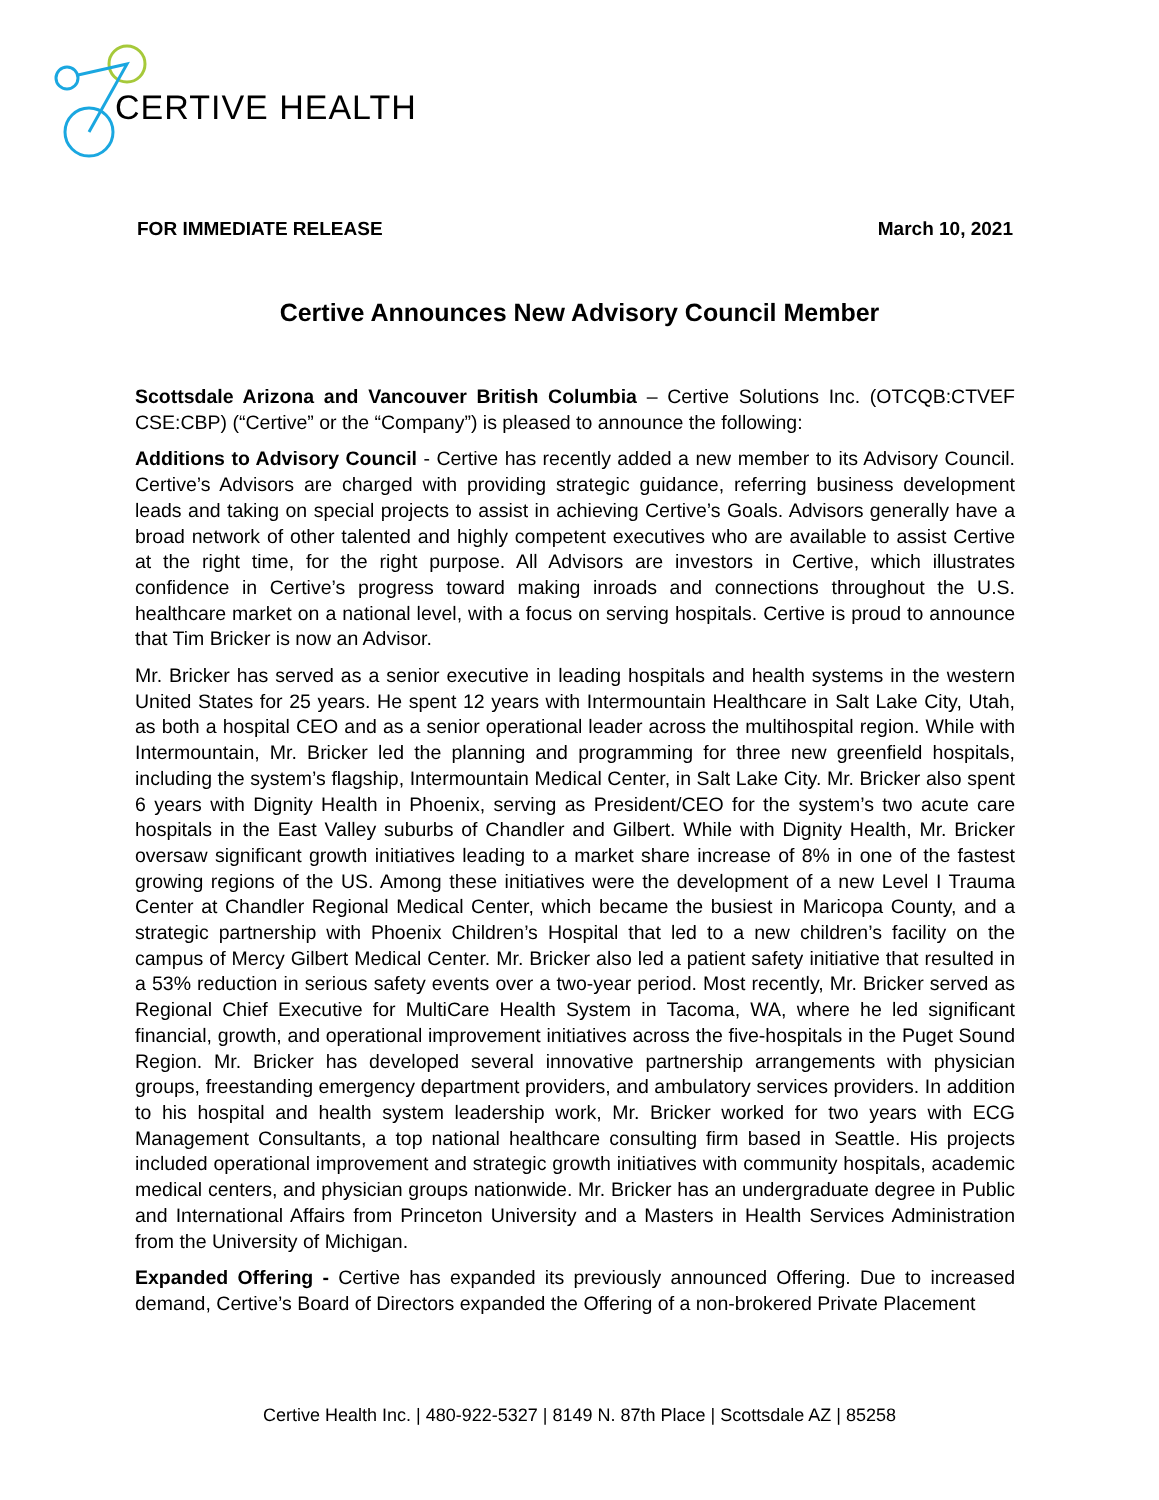CERTIVE HEALTH
FOR IMMEDIATE RELEASE March 10, 2021
Certive Announces New Advisory Council Member
Scottsdale Arizona and Vancouver British Columbia – Certive Solutions Inc. (OTCQB:CTVEF CSE:CBP) (“Certive” or the “Company”) is pleased to announce the following:
Additions to Advisory Council - Certive has recently added a new member to its Advisory Council. Certive’s Advisors are charged with providing strategic guidance, referring business development leads and taking on special projects to assist in achieving Certive’s Goals. Advisors generally have a broad network of other talented and highly competent executives who are available to assist Certive at the right time, for the right purpose. All Advisors are investors in Certive, which illustrates confidence in Certive’s progress toward making inroads and connections throughout the U.S. healthcare market on a national level, with a focus on serving hospitals. Certive is proud to announce that Tim Bricker is now an Advisor.
Mr. Bricker has served as a senior executive in leading hospitals and health systems in the western United States for 25 years. He spent 12 years with Intermountain Healthcare in Salt Lake City, Utah, as both a hospital CEO and as a senior operational leader across the multihospital region. While with Intermountain, Mr. Bricker led the planning and programming for three new greenfield hospitals, including the system’s flagship, Intermountain Medical Center, in Salt Lake City. Mr. Bricker also spent 6 years with Dignity Health in Phoenix, serving as President/CEO for the system’s two acute care hospitals in the East Valley suburbs of Chandler and Gilbert. While with Dignity Health, Mr. Bricker oversaw significant growth initiatives leading to a market share increase of 8% in one of the fastest growing regions of the US. Among these initiatives were the development of a new Level I Trauma Center at Chandler Regional Medical Center, which became the busiest in Maricopa County, and a strategic partnership with Phoenix Children’s Hospital that led to a new children’s facility on the campus of Mercy Gilbert Medical Center. Mr. Bricker also led a patient safety initiative that resulted in a 53% reduction in serious safety events over a two-year period. Most recently, Mr. Bricker served as Regional Chief Executive for MultiCare Health System in Tacoma, WA, where he led significant financial, growth, and operational improvement initiatives across the five-hospitals in the Puget Sound Region. Mr. Bricker has developed several innovative partnership arrangements with physician groups, freestanding emergency department providers, and ambulatory services providers. In addition to his hospital and health system leadership work, Mr. Bricker worked for two years with ECG Management Consultants, a top national healthcare consulting firm based in Seattle. His projects included operational improvement and strategic growth initiatives with community hospitals, academic medical centers, and physician groups nationwide. Mr. Bricker has an undergraduate degree in Public and International Affairs from Princeton University and a Masters in Health Services Administration from the University of Michigan.
Expanded Offering - Certive has expanded its previously announced Offering. Due to increased demand, Certive’s Board of Directors expanded the Offering of a non-brokered Private Placement
Certive Health Inc. | 480-922-5327 | 8149 N. 87th Place | Scottsdale AZ | 85258